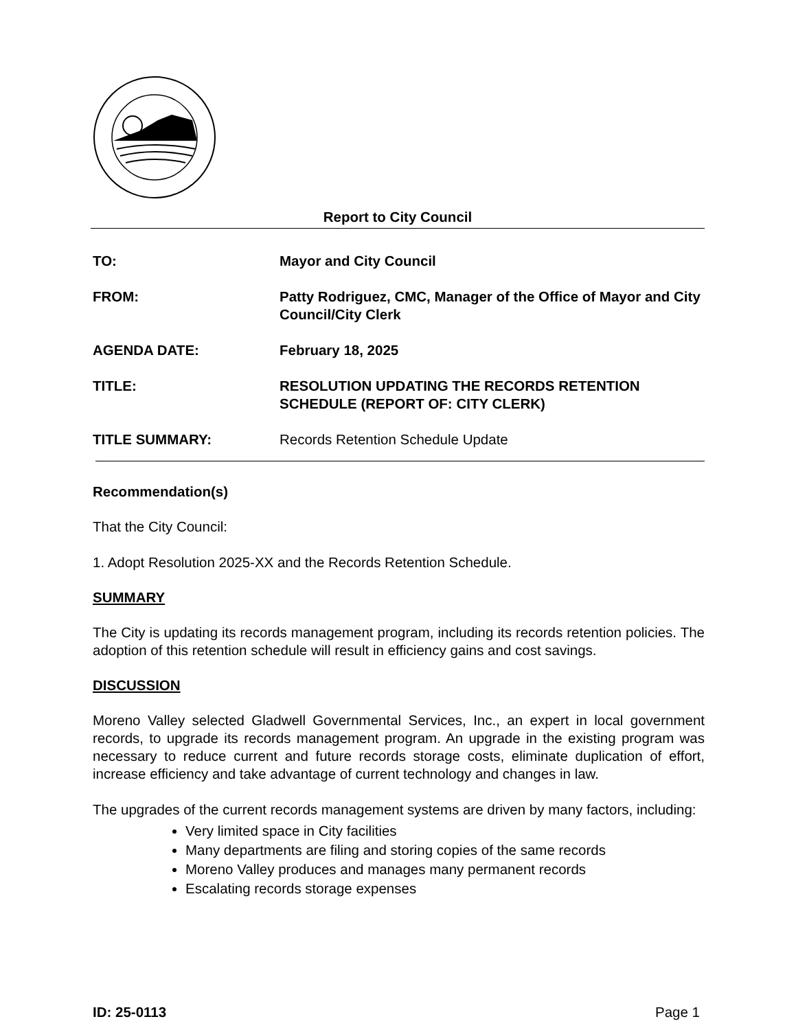Report to City Council
TO: Mayor and City Council
FROM: Patty Rodriguez, CMC, Manager of the Office of Mayor and City Council/City Clerk
AGENDA DATE: February 18, 2025
TITLE: RESOLUTION UPDATING THE RECORDS RETENTION SCHEDULE (REPORT OF: CITY CLERK)
TITLE SUMMARY: Records Retention Schedule Update
Recommendation(s)
That the City Council:
1. Adopt Resolution 2025-XX and the Records Retention Schedule.
SUMMARY
The City is updating its records management program, including its records retention policies. The adoption of this retention schedule will result in efficiency gains and cost savings.
DISCUSSION
Moreno Valley selected Gladwell Governmental Services, Inc., an expert in local government records, to upgrade its records management program. An upgrade in the existing program was necessary to reduce current and future records storage costs, eliminate duplication of effort, increase efficiency and take advantage of current technology and changes in law.
The upgrades of the current records management systems are driven by many factors, including:
Very limited space in City facilities
Many departments are filing and storing copies of the same records
Moreno Valley produces and manages many permanent records
Escalating records storage expenses
ID: 25-0113 Page 1